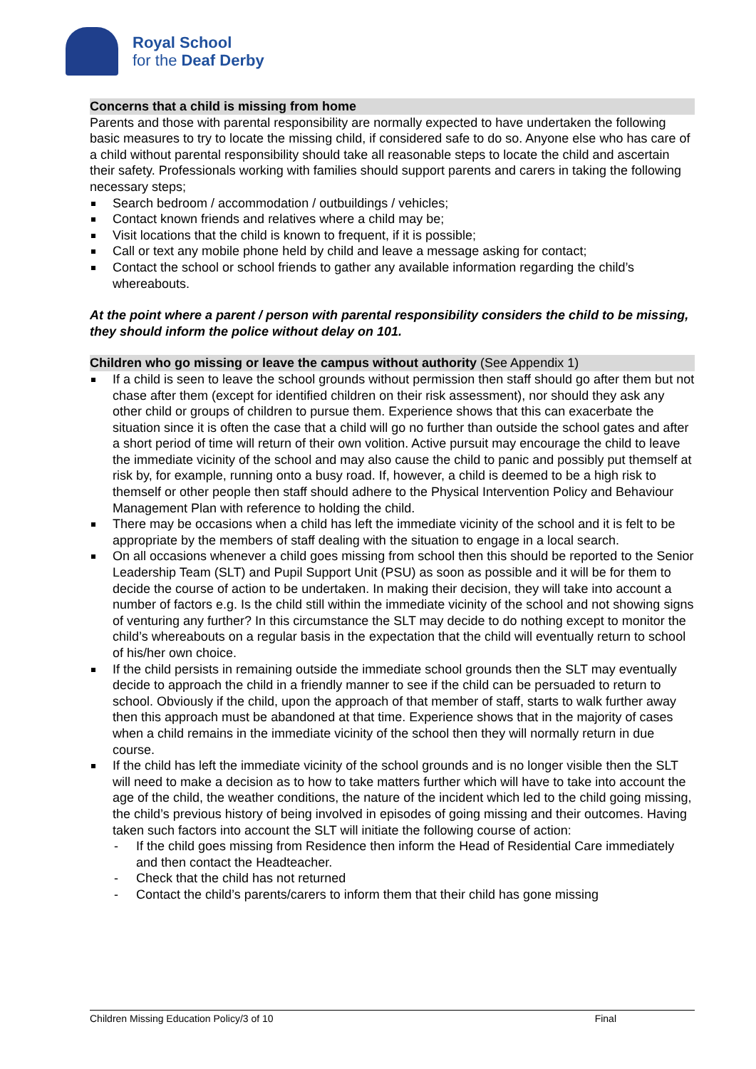Royal School
for the Deaf Derby
Concerns that a child is missing from home
Parents and those with parental responsibility are normally expected to have undertaken the following basic measures to try to locate the missing child, if considered safe to do so. Anyone else who has care of a child without parental responsibility should take all reasonable steps to locate the child and ascertain their safety. Professionals working with families should support parents and carers in taking the following necessary steps;
Search bedroom / accommodation / outbuildings / vehicles;
Contact known friends and relatives where a child may be;
Visit locations that the child is known to frequent, if it is possible;
Call or text any mobile phone held by child and leave a message asking for contact;
Contact the school or school friends to gather any available information regarding the child’s whereabouts.
At the point where a parent / person with parental responsibility considers the child to be missing, they should inform the police without delay on 101.
Children who go missing or leave the campus without authority (See Appendix 1)
If a child is seen to leave the school grounds without permission then staff should go after them but not chase after them (except for identified children on their risk assessment), nor should they ask any other child or groups of children to pursue them. Experience shows that this can exacerbate the situation since it is often the case that a child will go no further than outside the school gates and after a short period of time will return of their own volition. Active pursuit may encourage the child to leave the immediate vicinity of the school and may also cause the child to panic and possibly put themself at risk by, for example, running onto a busy road. If, however, a child is deemed to be a high risk to themself or other people then staff should adhere to the Physical Intervention Policy and Behaviour Management Plan with reference to holding the child.
There may be occasions when a child has left the immediate vicinity of the school and it is felt to be appropriate by the members of staff dealing with the situation to engage in a local search.
On all occasions whenever a child goes missing from school then this should be reported to the Senior Leadership Team (SLT) and Pupil Support Unit (PSU) as soon as possible and it will be for them to decide the course of action to be undertaken. In making their decision, they will take into account a number of factors e.g. Is the child still within the immediate vicinity of the school and not showing signs of venturing any further? In this circumstance the SLT may decide to do nothing except to monitor the child’s whereabouts on a regular basis in the expectation that the child will eventually return to school of his/her own choice.
If the child persists in remaining outside the immediate school grounds then the SLT may eventually decide to approach the child in a friendly manner to see if the child can be persuaded to return to school. Obviously if the child, upon the approach of that member of staff, starts to walk further away then this approach must be abandoned at that time. Experience shows that in the majority of cases when a child remains in the immediate vicinity of the school then they will normally return in due course.
If the child has left the immediate vicinity of the school grounds and is no longer visible then the SLT will need to make a decision as to how to take matters further which will have to take into account the age of the child, the weather conditions, the nature of the incident which led to the child going missing, the child’s previous history of being involved in episodes of going missing and their outcomes. Having taken such factors into account the SLT will initiate the following course of action:
- If the child goes missing from Residence then inform the Head of Residential Care immediately and then contact the Headteacher.
- Check that the child has not returned
- Contact the child’s parents/carers to inform them that their child has gone missing
Children Missing Education Policy/3 of 10 Final